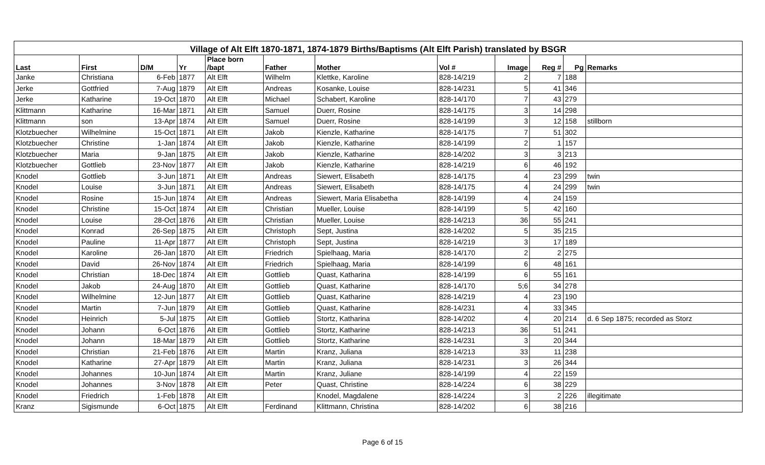| Village of Alt Elft 1870-1871, 1874-1879 Births/Baptisms (Alt Elft Parish) translated by BSGR | | | | | | | | | | | |
| --- | --- | --- | --- | --- | --- | --- | --- | --- | --- | --- | --- |
| Last | First | D/M | Yr | Place born /bapt | Father | Mother | Vol # | Image | Reg # | Pg | Remarks |
| Janke | Christiana | 6-Feb | 1877 | Alt Elft | Wilhelm | Klettke, Karoline | 828-14/219 | 2 | 7 | 188 | |
| Jerke | Gottfried | 7-Aug | 1879 | Alt Elft | Andreas | Kosanke, Louise | 828-14/231 | 5 | 41 | 346 | |
| Jerke | Katharine | 19-Oct | 1870 | Alt Elft | Michael | Schabert, Karoline | 828-14/170 | 7 | 43 | 279 | |
| Klittmann | Katharine | 16-Mar | 1871 | Alt Elft | Samuel | Duerr, Rosine | 828-14/175 | 3 | 14 | 298 | |
| Klittmann | son | 13-Apr | 1874 | Alt Elft | Samuel | Duerr, Rosine | 828-14/199 | 3 | 12 | 158 | stillborn |
| Klotzbuecher | Wilhelmine | 15-Oct | 1871 | Alt Elft | Jakob | Kienzle, Katharine | 828-14/175 | 7 | 51 | 302 | |
| Klotzbuecher | Christine | 1-Jan | 1874 | Alt Elft | Jakob | Kienzle, Katharine | 828-14/199 | 2 | 1 | 157 | |
| Klotzbuecher | Maria | 9-Jan | 1875 | Alt Elft | Jakob | Kienzle, Katharine | 828-14/202 | 3 | 3 | 213 | |
| Klotzbuecher | Gottlieb | 23-Nov | 1877 | Alt Elft | Jakob | Kienzle, Katharine | 828-14/219 | 6 | 46 | 192 | |
| Knodel | Gottlieb | 3-Jun | 1871 | Alt Elft | Andreas | Siewert, Elisabeth | 828-14/175 | 4 | 23 | 299 | twin |
| Knodel | Louise | 3-Jun | 1871 | Alt Elft | Andreas | Siewert, Elisabeth | 828-14/175 | 4 | 24 | 299 | twin |
| Knodel | Rosine | 15-Jun | 1874 | Alt Elft | Andreas | Siewert, Maria Elisabetha | 828-14/199 | 4 | 24 | 159 | |
| Knodel | Christine | 15-Oct | 1874 | Alt Elft | Christian | Mueller, Louise | 828-14/199 | 5 | 42 | 160 | |
| Knodel | Louise | 28-Oct | 1876 | Alt Elft | Christian | Mueller, Louise | 828-14/213 | 36 | 55 | 241 | |
| Knodel | Konrad | 26-Sep | 1875 | Alt Elft | Christoph | Sept, Justina | 828-14/202 | 5 | 35 | 215 | |
| Knodel | Pauline | 11-Apr | 1877 | Alt Elft | Christoph | Sept, Justina | 828-14/219 | 3 | 17 | 189 | |
| Knodel | Karoline | 26-Jan | 1870 | Alt Elft | Friedrich | Spielhaag, Maria | 828-14/170 | 2 | 2 | 275 | |
| Knodel | David | 26-Nov | 1874 | Alt Elft | Friedrich | Spielhaag, Maria | 828-14/199 | 6 | 48 | 161 | |
| Knodel | Christian | 18-Dec | 1874 | Alt Elft | Gottlieb | Quast, Katharina | 828-14/199 | 6 | 55 | 161 | |
| Knodel | Jakob | 24-Aug | 1870 | Alt Elft | Gottlieb | Quast, Katharine | 828-14/170 | 5;6 | 34 | 278 | |
| Knodel | Wilhelmine | 12-Jun | 1877 | Alt Elft | Gottlieb | Quast, Katharine | 828-14/219 | 4 | 23 | 190 | |
| Knodel | Martin | 7-Jun | 1879 | Alt Elft | Gottlieb | Quast, Katharine | 828-14/231 | 4 | 33 | 345 | |
| Knodel | Heinrich | 5-Jul | 1875 | Alt Elft | Gottlieb | Stortz, Katharina | 828-14/202 | 4 | 20 | 214 | d. 6 Sep 1875; recorded as Storz |
| Knodel | Johann | 6-Oct | 1876 | Alt Elft | Gottlieb | Stortz, Katharine | 828-14/213 | 36 | 51 | 241 | |
| Knodel | Johann | 18-Mar | 1879 | Alt Elft | Gottlieb | Stortz, Katharine | 828-14/231 | 3 | 20 | 344 | |
| Knodel | Christian | 21-Feb | 1876 | Alt Elft | Martin | Kranz, Juliana | 828-14/213 | 33 | 11 | 238 | |
| Knodel | Katharine | 27-Apr | 1879 | Alt Elft | Martin | Kranz, Juliana | 828-14/231 | 3 | 26 | 344 | |
| Knodel | Johannes | 10-Jun | 1874 | Alt Elft | Martin | Kranz, Juliane | 828-14/199 | 4 | 22 | 159 | |
| Knodel | Johannes | 3-Nov | 1878 | Alt Elft | Peter | Quast, Christine | 828-14/224 | 6 | 38 | 229 | |
| Knodel | Friedrich | 1-Feb | 1878 | Alt Elft | | Knodel, Magdalene | 828-14/224 | 3 | 2 | 226 | illegitimate |
| Kranz | Sigismunde | 6-Oct | 1875 | Alt Elft | Ferdinand | Klittmann, Christina | 828-14/202 | 6 | 38 | 216 | |
Page 6 of 15